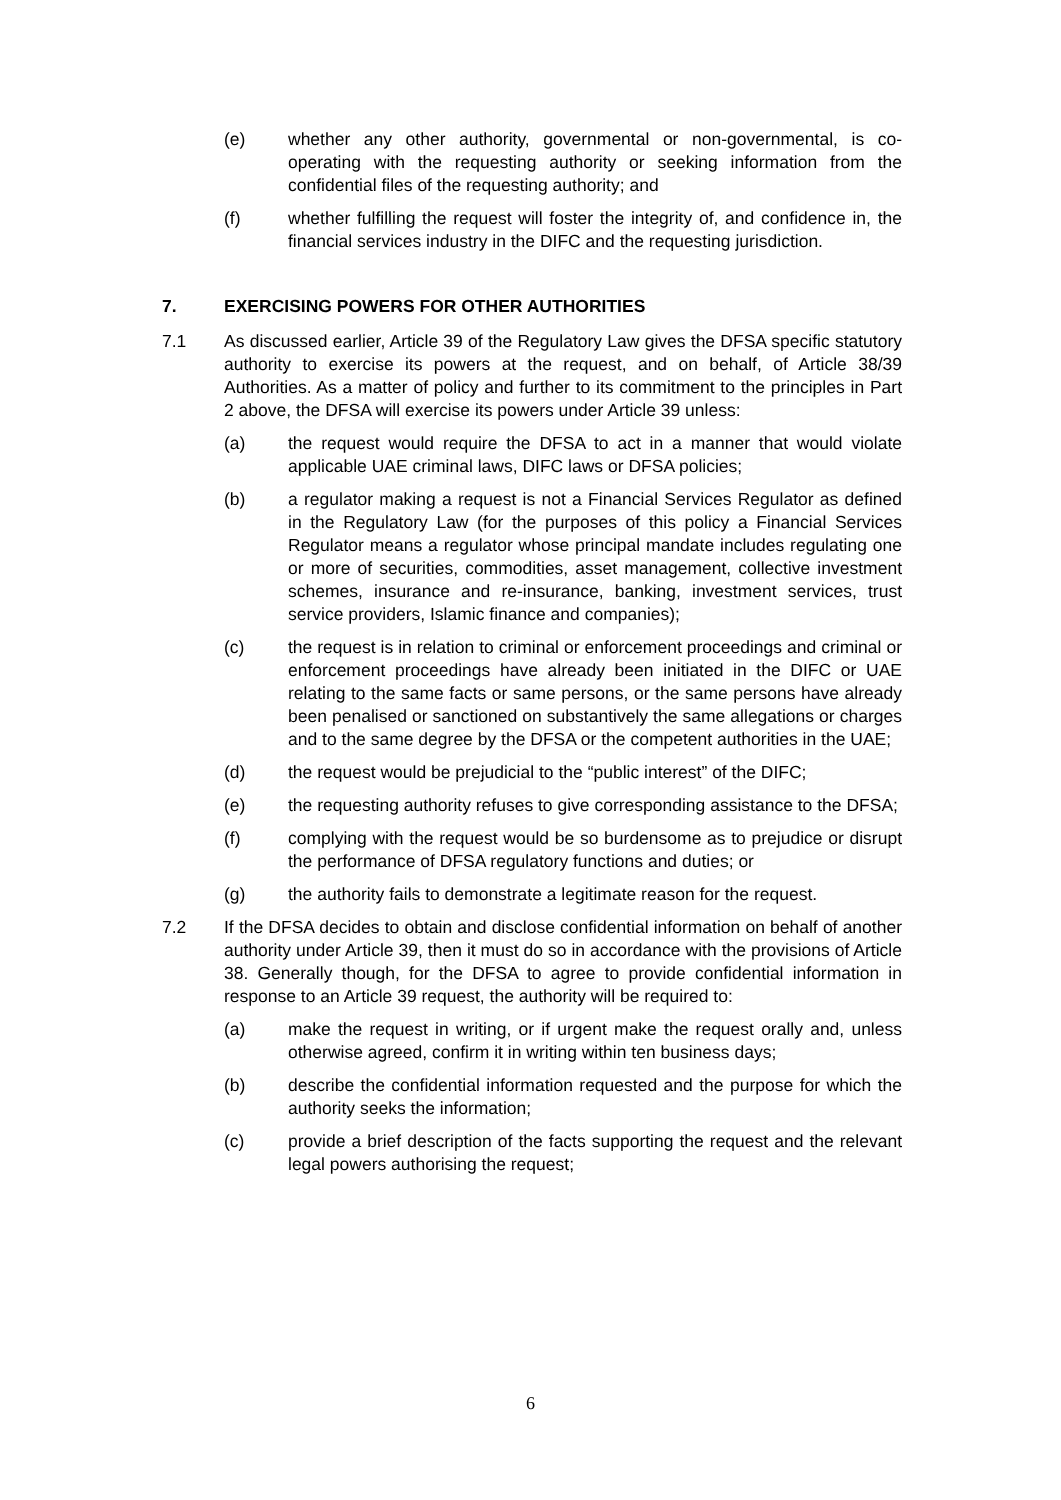(e) whether any other authority, governmental or non-governmental, is co-operating with the requesting authority or seeking information from the confidential files of the requesting authority; and
(f) whether fulfilling the request will foster the integrity of, and confidence in, the financial services industry in the DIFC and the requesting jurisdiction.
7. EXERCISING POWERS FOR OTHER AUTHORITIES
7.1 As discussed earlier, Article 39 of the Regulatory Law gives the DFSA specific statutory authority to exercise its powers at the request, and on behalf, of Article 38/39 Authorities. As a matter of policy and further to its commitment to the principles in Part 2 above, the DFSA will exercise its powers under Article 39 unless:
(a) the request would require the DFSA to act in a manner that would violate applicable UAE criminal laws, DIFC laws or DFSA policies;
(b) a regulator making a request is not a Financial Services Regulator as defined in the Regulatory Law (for the purposes of this policy a Financial Services Regulator means a regulator whose principal mandate includes regulating one or more of securities, commodities, asset management, collective investment schemes, insurance and re-insurance, banking, investment services, trust service providers, Islamic finance and companies);
(c) the request is in relation to criminal or enforcement proceedings and criminal or enforcement proceedings have already been initiated in the DIFC or UAE relating to the same facts or same persons, or the same persons have already been penalised or sanctioned on substantively the same allegations or charges and to the same degree by the DFSA or the competent authorities in the UAE;
(d) the request would be prejudicial to the “public interest” of the DIFC;
(e) the requesting authority refuses to give corresponding assistance to the DFSA;
(f) complying with the request would be so burdensome as to prejudice or disrupt the performance of DFSA regulatory functions and duties; or
(g) the authority fails to demonstrate a legitimate reason for the request.
7.2 If the DFSA decides to obtain and disclose confidential information on behalf of another authority under Article 39, then it must do so in accordance with the provisions of Article 38. Generally though, for the DFSA to agree to provide confidential information in response to an Article 39 request, the authority will be required to:
(a) make the request in writing, or if urgent make the request orally and, unless otherwise agreed, confirm it in writing within ten business days;
(b) describe the confidential information requested and the purpose for which the authority seeks the information;
(c) provide a brief description of the facts supporting the request and the relevant legal powers authorising the request;
6